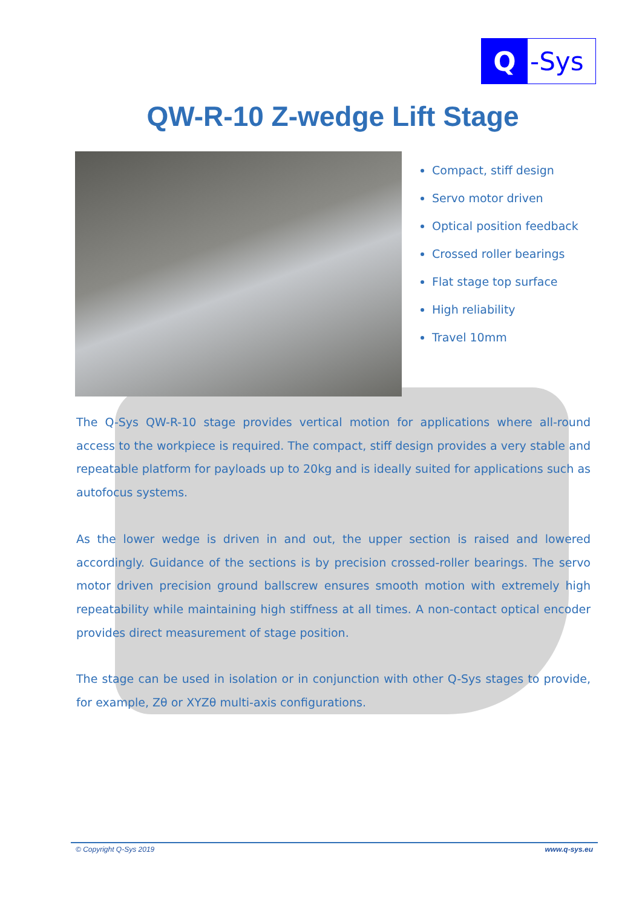Q -Sys
QW-R-10 Z-wedge Lift Stage
Compact, stiff design
Servo motor driven
Optical position feedback
Crossed roller bearings
Flat stage top surface
High reliability
Travel 10mm
The Q-Sys QW-R-10 stage provides vertical motion for applications where all-round access to the workpiece is required. The compact, stiff design provides a very stable and repeatable platform for payloads up to 20kg and is ideally suited for applications such as autofocus systems.
As the lower wedge is driven in and out, the upper section is raised and lowered accordingly. Guidance of the sections is by precision crossed-roller bearings. The servo motor driven precision ground ballscrew ensures smooth motion with extremely high repeatability while maintaining high stiffness at all times. A non-contact optical encoder provides direct measurement of stage position.
The stage can be used in isolation or in conjunction with other Q-Sys stages to provide, for example, Zθ or XYZθ multi-axis configurations.
© Copyright Q-Sys 2019 www.q-sys.eu